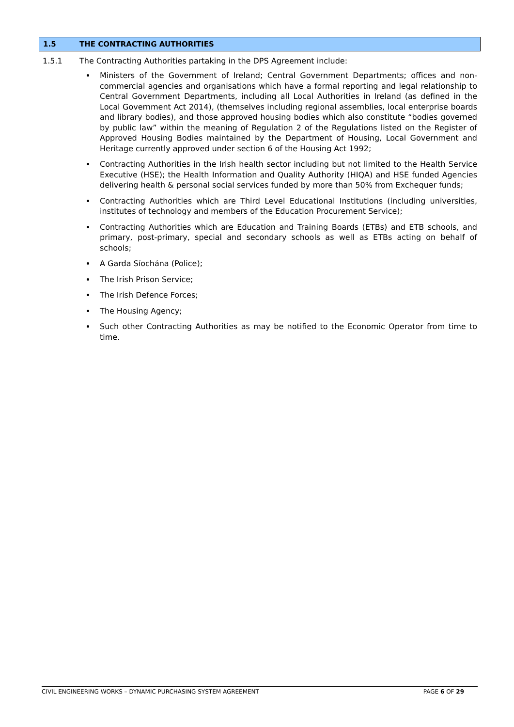1.5 THE CONTRACTING AUTHORITIES
1.5.1 The Contracting Authorities partaking in the DPS Agreement include:
Ministers of the Government of Ireland; Central Government Departments; offices and non-commercial agencies and organisations which have a formal reporting and legal relationship to Central Government Departments, including all Local Authorities in Ireland (as defined in the Local Government Act 2014), (themselves including regional assemblies, local enterprise boards and library bodies), and those approved housing bodies which also constitute “bodies governed by public law” within the meaning of Regulation 2 of the Regulations listed on the Register of Approved Housing Bodies maintained by the Department of Housing, Local Government and Heritage currently approved under section 6 of the Housing Act 1992;
Contracting Authorities in the Irish health sector including but not limited to the Health Service Executive (HSE); the Health Information and Quality Authority (HIQA) and HSE funded Agencies delivering health & personal social services funded by more than 50% from Exchequer funds;
Contracting Authorities which are Third Level Educational Institutions (including universities, institutes of technology and members of the Education Procurement Service);
Contracting Authorities which are Education and Training Boards (ETBs) and ETB schools, and primary, post-primary, special and secondary schools as well as ETBs acting on behalf of schools;
A Garda Síochána (Police);
The Irish Prison Service;
The Irish Defence Forces;
The Housing Agency;
Such other Contracting Authorities as may be notified to the Economic Operator from time to time.
CIVIL ENGINEERING WORKS – DYNAMIC PURCHASING SYSTEM AGREEMENT PAGE 6 OF 29